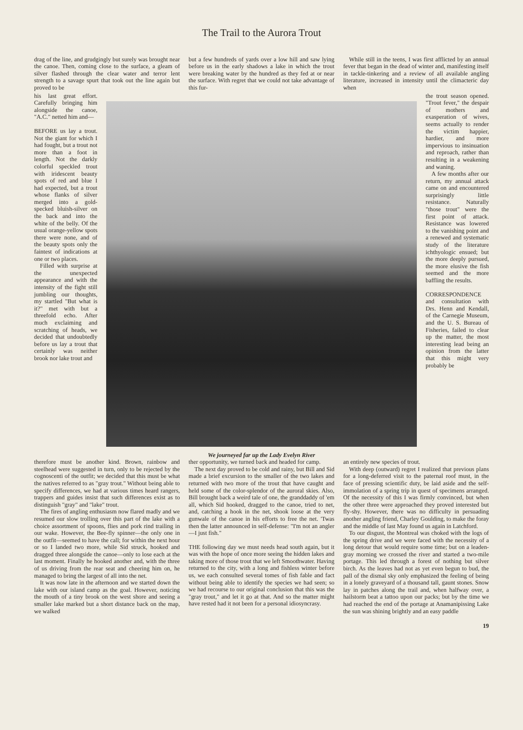The Trail to the Aurora Trout
drag of the line, and grudgingly but surely was brought near the canoe. Then, coming close to the surface, a gleam of silver flashed through the clear water and terror lent strength to a savage spurt that took out the line again but proved to be
but a few hundreds of yards over a low hill and saw lying before us in the early shadows a lake in which the trout were breaking water by the hundred as they fed at or near the surface. With regret that we could not take advantage of this fur-
While still in the teens, I was first afflicted by an annual fever that began in the dead of winter and, manifesting itself in tackle-tinkering and a review of all available angling literature, increased in intensity until the climacteric day when
his last great effort. Carefully bringing him alongside the canoe, "A.C." netted him and—
BEFORE us lay a trout. Not the giant for which I had fought, but a trout not more than a foot in length. Not the darkly colorful speckled trout with iridescent beauty spots of red and blue I had expected, but a trout whose flanks of silver merged into a gold-specked bluish-silver on the back and into the white of the belly. Of the usual orange-yellow spots there were none, and of the beauty spots only the faintest of indications at one or two places.
Filled with surprise at the unexpected appearance and with the intensity of the fight still jumbling our thoughts, my startled "But what is it?" met with but a threefold echo. After much exclaiming and scratching of heads, we decided that undoubtedly before us lay a trout that certainly was neither brook nor lake trout and
We journeyed far up the Lady Evelyn River
the trout season opened. "Trout fever," the despair of mothers and exasperation of wives, seems actually to render the victim happier, hardier, and more impervious to insinuation and reproach, rather than resulting in a weakening and waning.
A few months after our return, my annual attack came on and encountered surprisingly little resistance. Naturally "those trout" were the first point of attack. Resistance was lowered to the vanishing point and a renewed and systematic study of the literature ichthyologic ensued; but the more deeply pursued, the more elusive the fish seemed and the more baffling the results.
CORRESPONDENCE and consultation with Drs. Henn and Kendall, of the Carnegie Museum, and the U. S. Bureau of Fisheries, failed to clear up the matter, the most interesting lead being an opinion from the latter that this might very probably be
therefore must be another kind. Brown, rainbow and steelhead were suggested in turn, only to be rejected by the cognoscenti of the outfit; we decided that this must be what the natives referred to as "gray trout." Without being able to specify differences, we had at various times heard rangers, trappers and guides insist that such differences exist as to distinguish "gray" and "lake" trout.
The fires of angling enthusiasm now flared madly and we resumed our slow trolling over this part of the lake with a choice assortment of spoons, flies and pork rind trailing in our wake. However, the Bee-fly spinner—the only one in the outfit—seemed to have the call; for within the next hour or so I landed two more, while Sid struck, hooked and dragged three alongside the canoe—only to lose each at the last moment. Finally he hooked another and, with the three of us driving from the rear seat and cheering him on, he managed to bring the largest of all into the net.
It was now late in the afternoon and we started down the lake with our island camp as the goal. However, noticing the mouth of a tiny brook on the west shore and seeing a smaller lake marked but a short distance back on the map, we walked
ther opportunity, we turned back and headed for camp.
The next day proved to be cold and rainy, but Bill and Sid made a brief excursion to the smaller of the two lakes and returned with two more of the trout that have caught and held some of the color-splendor of the auroral skies. Also, Bill brought back a weird tale of one, the granddaddy of 'em all, which Sid hooked, dragged to the canoe, tried to net, and, catching a hook in the net, shook loose at the very gunwale of the canoe in his efforts to free the net. 'Twas then the latter announced in self-defense: "I'm not an angler—I just fish."
THE following day we must needs head south again, but it was with the hope of once more seeing the hidden lakes and taking more of those trout that we left Smoothwater. Having returned to the city, with a long and fishless winter before us, we each consulted several tomes of fish fable and fact without being able to identify the species we had seen; so we had recourse to our original conclusion that this was the "gray trout," and let it go at that. And so the matter might have rested had it not been for a personal idiosyncrasy.
an entirely new species of trout.
With deep (outward) regret I realized that previous plans for a long-deferred visit to the paternal roof must, in the face of pressing scientific duty, be laid aside and the self-immolation of a spring trip in quest of specimens arranged. Of the necessity of this I was firmly convinced, but when the other three were approached they proved interested but fly-shy. However, there was no difficulty in persuading another angling friend, Charley Goulding, to make the foray and the middle of last May found us again in Latchford.
To our disgust, the Montreal was choked with the logs of the spring drive and we were faced with the necessity of a long detour that would require some time; but on a leaden-gray morning we crossed the river and started a two-mile portage. This led through a forest of nothing but silver birch. As the leaves had not as yet even begun to bud, the pall of the dismal sky only emphasized the feeling of being in a lonely graveyard of a thousand tall, gaunt stones. Snow lay in patches along the trail and, when halfway over, a hailstorm beat a tattoo upon our packs; but by the time we had reached the end of the portage at Anamanipissing Lake the sun was shining brightly and an easy paddle
19